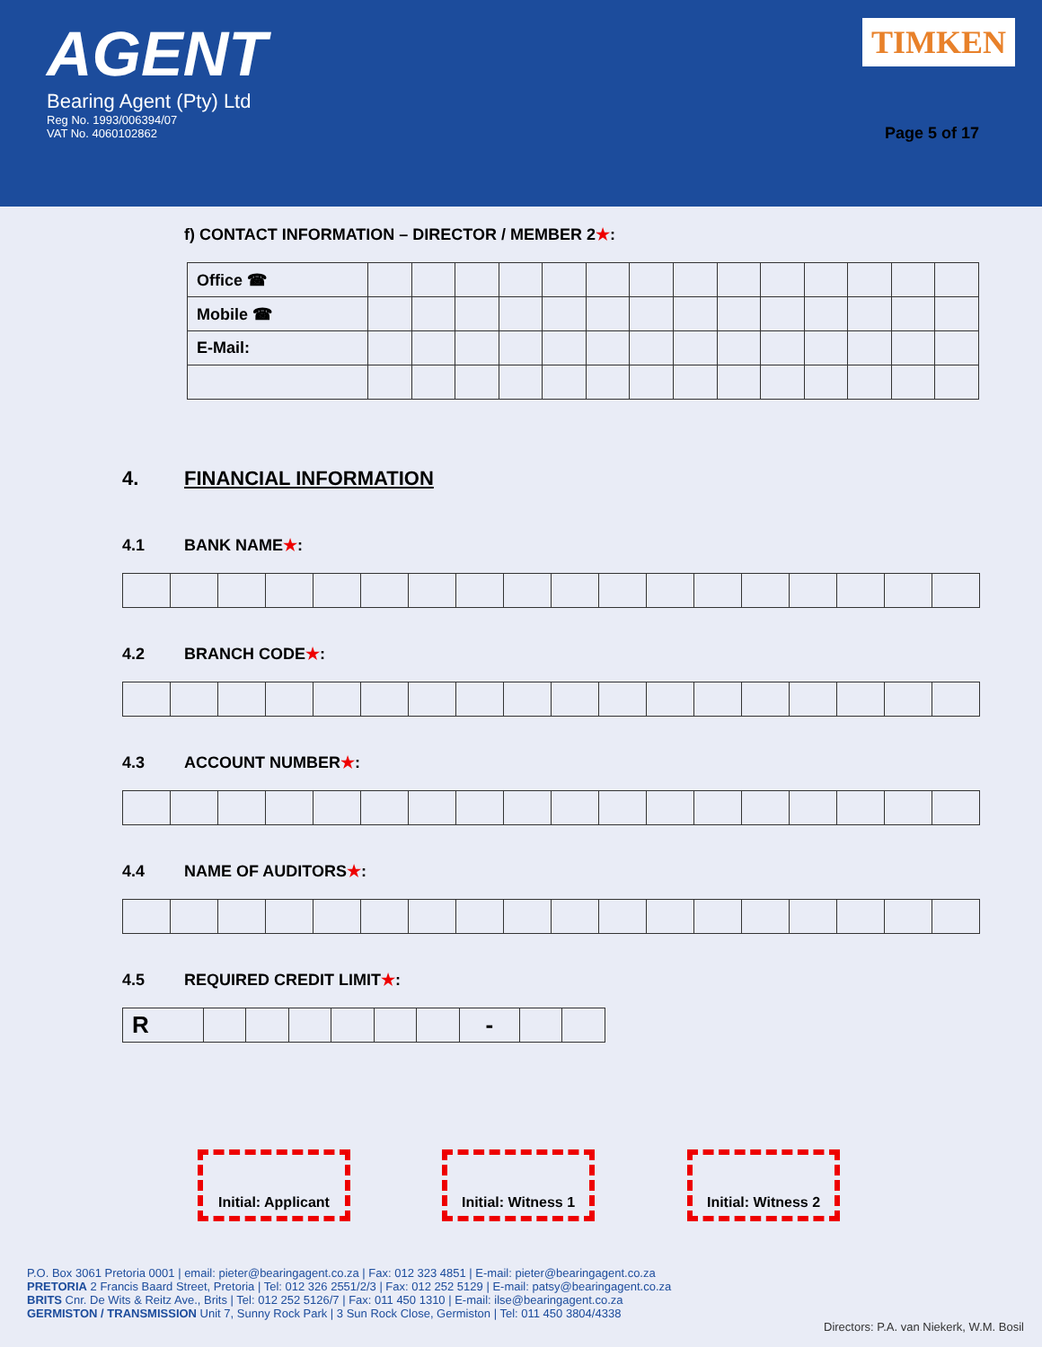AGENT
Bearing Agent (Pty) Ltd
Reg No. 1993/006394/07
VAT No. 4060102862
TIMKEN
Page 5 of 17
f) CONTACT INFORMATION – DIRECTOR / MEMBER 2★:
| Office ☎ | | | | | | | | | | | | | | |
| Mobile ☎ | | | | | | | | | | | | | | |
| E-Mail: | | | | | | | | | | | | | | |
4. FINANCIAL INFORMATION
4.1 BANK NAME★:
4.2 BRANCH CODE★:
4.3 ACCOUNT NUMBER★:
4.4 NAME OF AUDITORS★:
4.5 REQUIRED CREDIT LIMIT★:
| R | | | | | | | - | | |
Initial: Applicant
Initial: Witness 1
Initial: Witness 2
P.O. Box 3061 Pretoria 0001 | email: pieter@bearingagent.co.za | Fax: 012 323 4851 | E-mail: pieter@bearingagent.co.za
PRETORIA 2 Francis Baard Street, Pretoria | Tel: 012 326 2551/2/3 | Fax: 012 252 5129 | E-mail: patsy@bearingagent.co.za
BRITS Cnr. De Wits & Reitz Ave., Brits | Tel: 012 252 5126/7 | Fax: 011 450 1310 | E-mail: ilse@bearingagent.co.za
GERMISTON / TRANSMISSION Unit 7, Sunny Rock Park | 3 Sun Rock Close, Germiston | Tel: 011 450 3804/4338
Directors: P.A. van Niekerk, W.M. Bosil